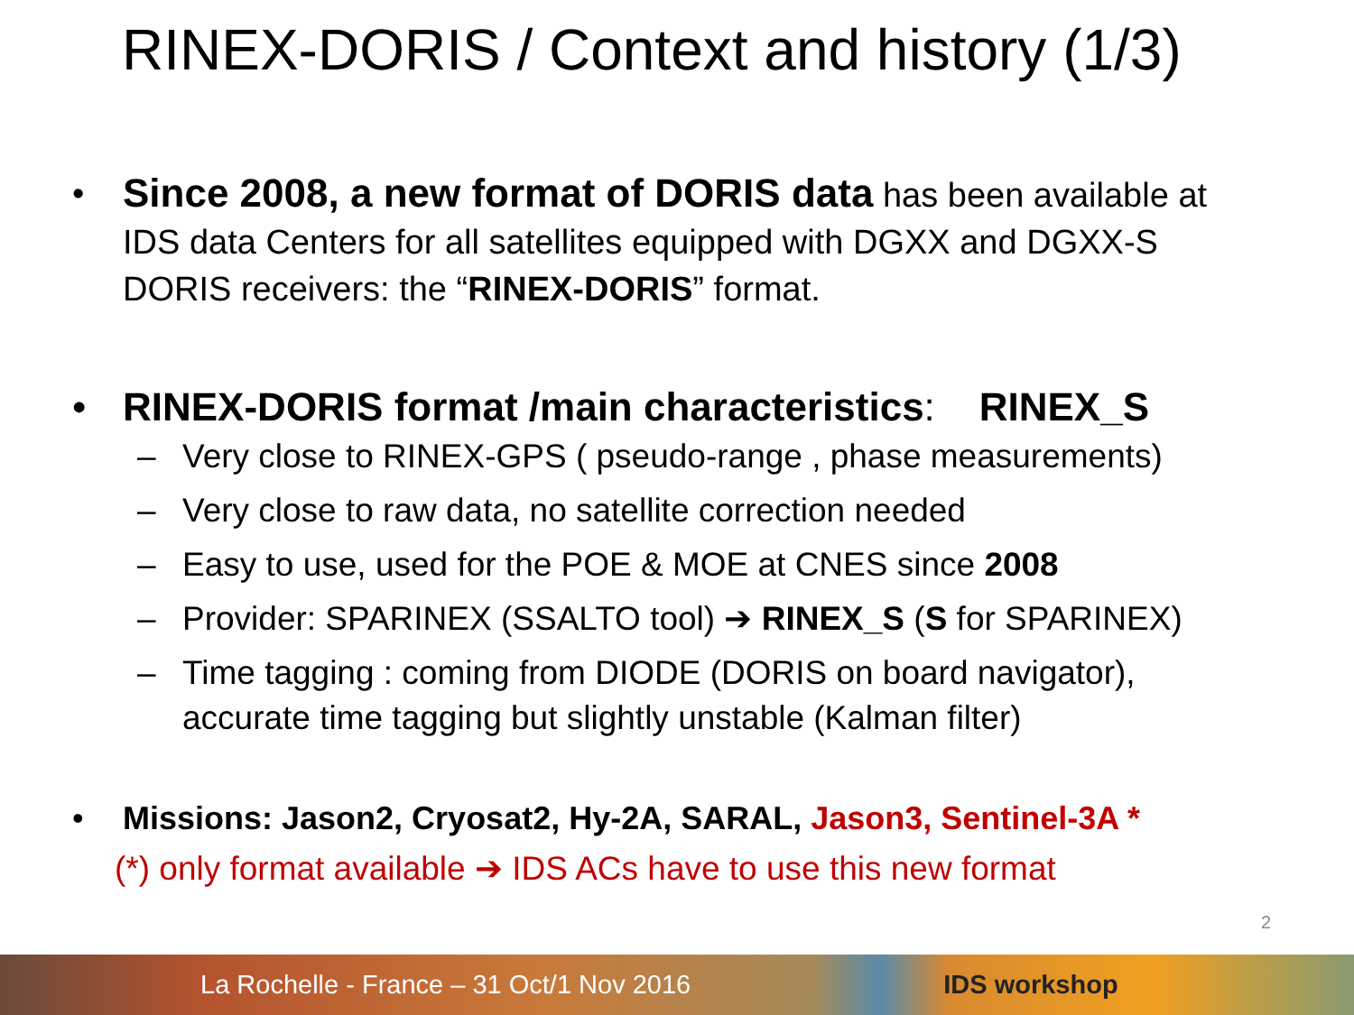RINEX-DORIS / Context and history (1/3)
•
Since 2008, a new format of DORIS data has been available at IDS data Centers for all satellites equipped with DGXX and DGXX-S DORIS receivers: the “RINEX-DORIS” format.
• RINEX-DORIS format /main characteristics: RINEX_S
– Very close to RINEX-GPS ( pseudo-range , phase measurements)
– Very close to raw data, no satellite correction needed
– Easy to use, used for the POE & MOE at CNES since 2008
– Provider: SPARINEX (SSALTO tool) ➔ RINEX_S (S for SPARINEX)
– Time tagging : coming from DIODE (DORIS on board navigator), accurate time tagging but slightly unstable (Kalman filter)
• Missions: Jason2, Cryosat2, Hy-2A, SARAL, Jason3, Sentinel-3A *
(*) only format available ➔ IDS ACs have to use this new format
2
La Rochelle - France – 31 Oct/1 Nov 2016 IDS workshop